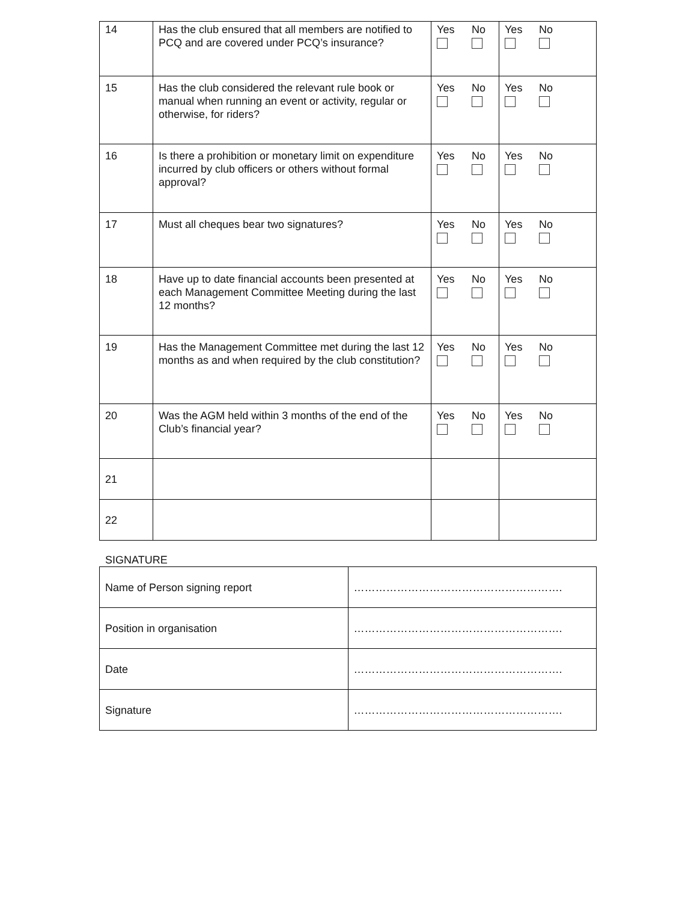| 14 | Has the club ensured that all members are notified to PCQ and are covered under PCQ’s insurance? | Yes No | Yes No |
| 15 | Has the club considered the relevant rule book or manual when running an event or activity, regular or otherwise, for riders? | Yes No | Yes No |
| 16 | Is there a prohibition or monetary limit on expenditure incurred by club officers or others without formal approval? | Yes No | Yes No |
| 17 | Must all cheques bear two signatures? | Yes No | Yes No |
| 18 | Have up to date financial accounts been presented at each Management Committee Meeting during the last 12 months? | Yes No | Yes No |
| 19 | Has the Management Committee met during the last 12 months as and when required by the club constitution? | Yes No | Yes No |
| 20 | Was the AGM held within 3 months of the end of the Club’s financial year? | Yes No | Yes No |
| 21 | | | |
| 22 | | | |
SIGNATURE
| Name of Person signing report | …………………………………………………. |
| Position in organisation | …………………………………………………. |
| Date | …………………………………………………. |
| Signature | …………………………………………………. |